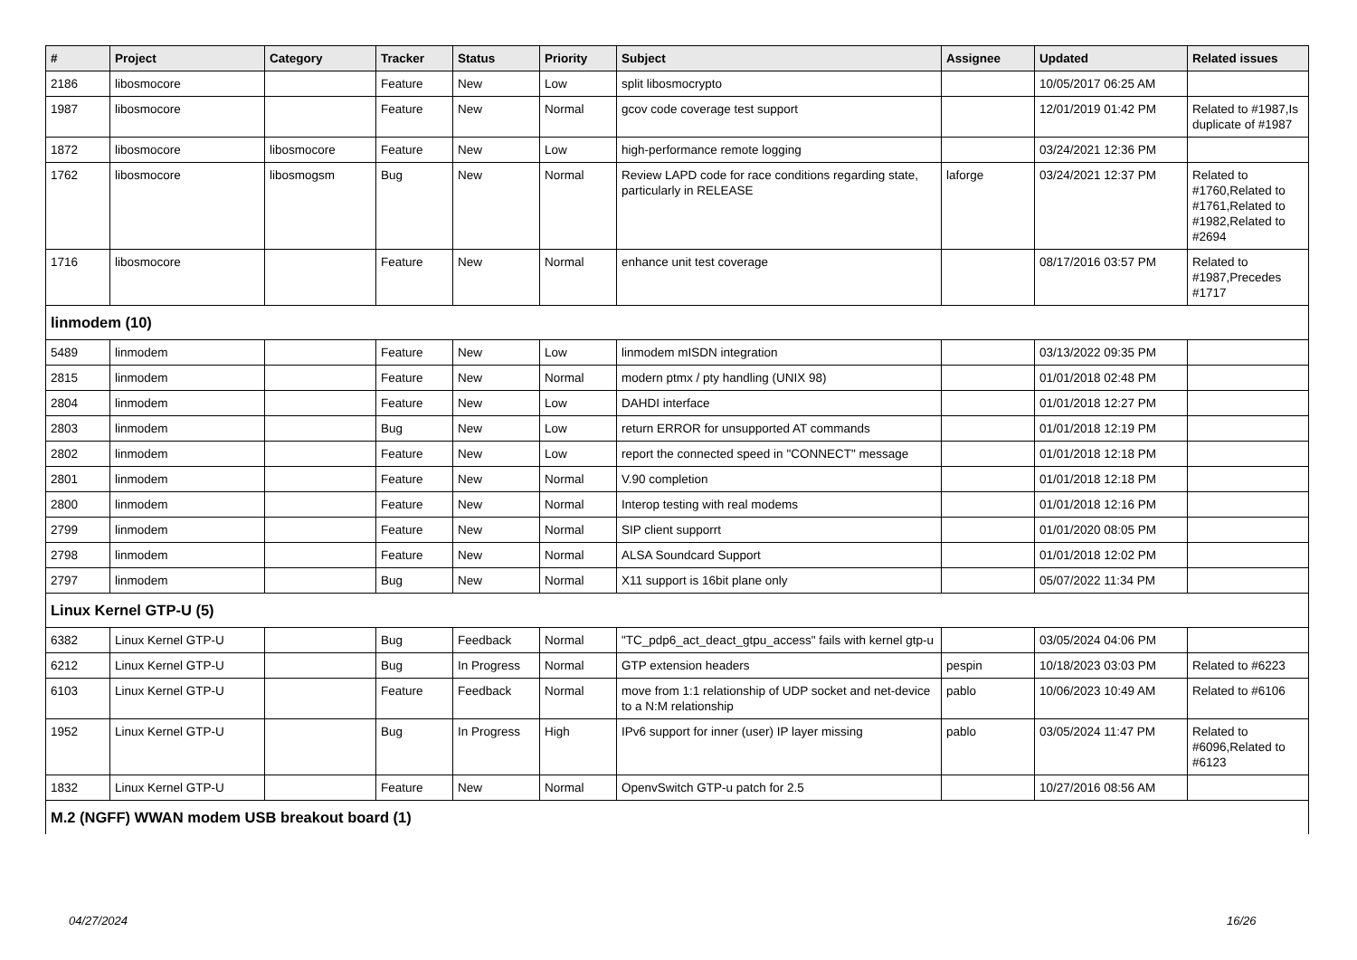| # | Project | Category | Tracker | Status | Priority | Subject | Assignee | Updated | Related issues |
| --- | --- | --- | --- | --- | --- | --- | --- | --- | --- |
| 2186 | libosmocore | | Feature | New | Low | split libosmocrypto | | 10/05/2017 06:25 AM | |
| 1987 | libosmocore | | Feature | New | Normal | gcov code coverage test support | | 12/01/2019 01:42 PM | Related to #1987,Is duplicate of #1987 |
| 1872 | libosmocore | libosmocore | Feature | New | Low | high-performance remote logging | | 03/24/2021 12:36 PM | |
| 1762 | libosmocore | libosmogsm | Bug | New | Normal | Review LAPD code for race conditions regarding state, particularly in RELEASE | laforge | 03/24/2021 12:37 PM | Related to #1760,Related to #1761,Related to #1982,Related to #2694 |
| 1716 | libosmocore | | Feature | New | Normal | enhance unit test coverage | | 08/17/2016 03:57 PM | Related to #1987,Precedes #1717 |
| linmodem (10) | | | | | | | | | |
| 5489 | linmodem | | Feature | New | Low | linmodem mISDN integration | | 03/13/2022 09:35 PM | |
| 2815 | linmodem | | Feature | New | Normal | modern ptmx / pty handling (UNIX 98) | | 01/01/2018 02:48 PM | |
| 2804 | linmodem | | Feature | New | Low | DAHDI interface | | 01/01/2018 12:27 PM | |
| 2803 | linmodem | | Bug | New | Low | return ERROR for unsupported AT commands | | 01/01/2018 12:19 PM | |
| 2802 | linmodem | | Feature | New | Low | report the connected speed in "CONNECT" message | | 01/01/2018 12:18 PM | |
| 2801 | linmodem | | Feature | New | Normal | V.90 completion | | 01/01/2018 12:18 PM | |
| 2800 | linmodem | | Feature | New | Normal | Interop testing with real modems | | 01/01/2018 12:16 PM | |
| 2799 | linmodem | | Feature | New | Normal | SIP client supporrt | | 01/01/2020 08:05 PM | |
| 2798 | linmodem | | Feature | New | Normal | ALSA Soundcard Support | | 01/01/2018 12:02 PM | |
| 2797 | linmodem | | Bug | New | Normal | X11 support is 16bit plane only | | 05/07/2022 11:34 PM | |
| Linux Kernel GTP-U (5) | | | | | | | | | |
| 6382 | Linux Kernel GTP-U | | Bug | Feedback | Normal | "TC_pdp6_act_deact_gtpu_access" fails with kernel gtp-u | | 03/05/2024 04:06 PM | |
| 6212 | Linux Kernel GTP-U | | Bug | In Progress | Normal | GTP extension headers | pespin | 10/18/2023 03:03 PM | Related to #6223 |
| 6103 | Linux Kernel GTP-U | | Feature | Feedback | Normal | move from 1:1 relationship of UDP socket and net-device to a N:M relationship | pablo | 10/06/2023 10:49 AM | Related to #6106 |
| 1952 | Linux Kernel GTP-U | | Bug | In Progress | High | IPv6 support for inner (user) IP layer missing | pablo | 03/05/2024 11:47 PM | Related to #6096,Related to #6123 |
| 1832 | Linux Kernel GTP-U | | Feature | New | Normal | OpenvSwitch GTP-u patch for 2.5 | | 10/27/2016 08:56 AM | |
| M.2 (NGFF) WWAN modem USB breakout board (1) | | | | | | | | | |
04/27/2024 16/26